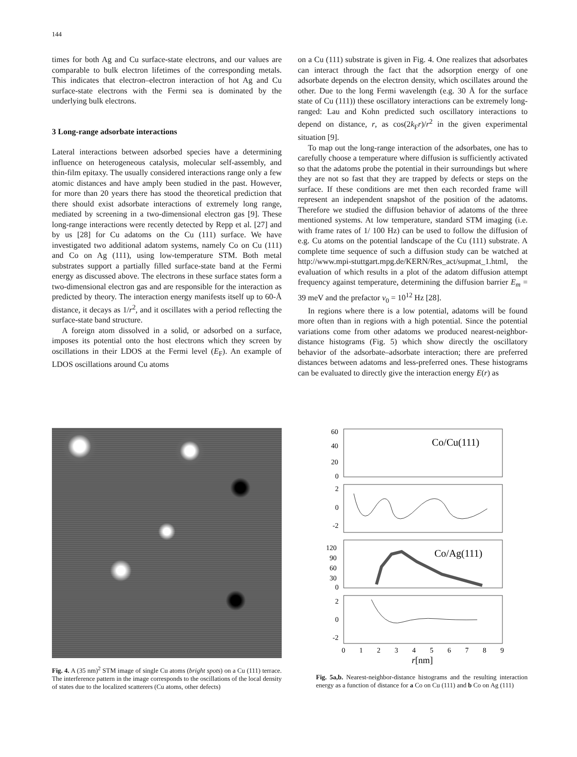144
times for both Ag and Cu surface-state electrons, and our values are comparable to bulk electron lifetimes of the corresponding metals. This indicates that electron–electron interaction of hot Ag and Cu surface-state electrons with the Fermi sea is dominated by the underlying bulk electrons.
3 Long-range adsorbate interactions
Lateral interactions between adsorbed species have a determining influence on heterogeneous catalysis, molecular self-assembly, and thin-film epitaxy. The usually considered interactions range only a few atomic distances and have amply been studied in the past. However, for more than 20 years there has stood the theoretical prediction that there should exist adsorbate interactions of extremely long range, mediated by screening in a two-dimensional electron gas [9]. These long-range interactions were recently detected by Repp et al. [27] and by us [28] for Cu adatoms on the Cu (111) surface. We have investigated two additional adatom systems, namely Co on Cu (111) and Co on Ag (111), using low-temperature STM. Both metal substrates support a partially filled surface-state band at the Fermi energy as discussed above. The electrons in these surface states form a two-dimensional electron gas and are responsible for the interaction as predicted by theory. The interaction energy manifests itself up to 60-Å distance, it decays as 1/r<sup>2</sup>, and it oscillates with a period reflecting the surface-state band structure.
A foreign atom dissolved in a solid, or adsorbed on a surface, imposes its potential onto the host electrons which they screen by oscillations in their LDOS at the Fermi level (E<sub>F</sub>). An example of LDOS oscillations around Cu atoms
on a Cu (111) substrate is given in Fig. 4. One realizes that adsorbates can interact through the fact that the adsorption energy of one adsorbate depends on the electron density, which oscillates around the other. Due to the long Fermi wavelength (e.g. 30 Å for the surface state of Cu (111)) these oscillatory interactions can be extremely long-ranged: Lau and Kohn predicted such oscillatory interactions to depend on distance, r, as cos(2k<sub>F</sub>r)/r<sup>2</sup> in the given experimental situation [9].
To map out the long-range interaction of the adsorbates, one has to carefully choose a temperature where diffusion is sufficiently activated so that the adatoms probe the potential in their surroundings but where they are not so fast that they are trapped by defects or steps on the surface. If these conditions are met then each recorded frame will represent an independent snapshot of the position of the adatoms. Therefore we studied the diffusion behavior of adatoms of the three mentioned systems. At low temperature, standard STM imaging (i.e. with frame rates of 1/ 100 Hz) can be used to follow the diffusion of e.g. Cu atoms on the potential landscape of the Cu (111) substrate. A complete time sequence of such a diffusion study can be watched at http://www.mpi-stuttgart.mpg.de/KERN/Res_act/supmat_1.html, the evaluation of which results in a plot of the adatom diffusion attempt frequency against temperature, determining the diffusion barrier E<sub>m</sub> = 39 meV and the prefactor v<sub>0</sub> = 10<sup>12</sup> Hz [28].
In regions where there is a low potential, adatoms will be found more often than in regions with a high potential. Since the potential variations come from other adatoms we produced nearest-neighbor-distance histograms (Fig. 5) which show directly the oscillatory behavior of the adsorbate–adsorbate interaction; there are preferred distances between adatoms and less-preferred ones. These histograms can be evaluated to directly give the interaction energy E(r) as
Fig. 4. A (35 nm)<sup>2</sup> STM image of single Cu atoms (bright spots) on a Cu (111) terrace. The interference pattern in the image corresponds to the oscillations of the local density of states due to the localized scatterers (Cu atoms, other defects)
60
40
20
0
Co/Cu(111)
2
0
-2
120
90
60
30
0
Co/Ag(111)
2
0
-2
0
1
2
3
4
5
6
7
8
9
r[nm]
Fig. 5a,b. Nearest-neighbor-distance histograms and the resulting interaction energy as a function of distance for a Co on Cu (111) and b Co on Ag (111)